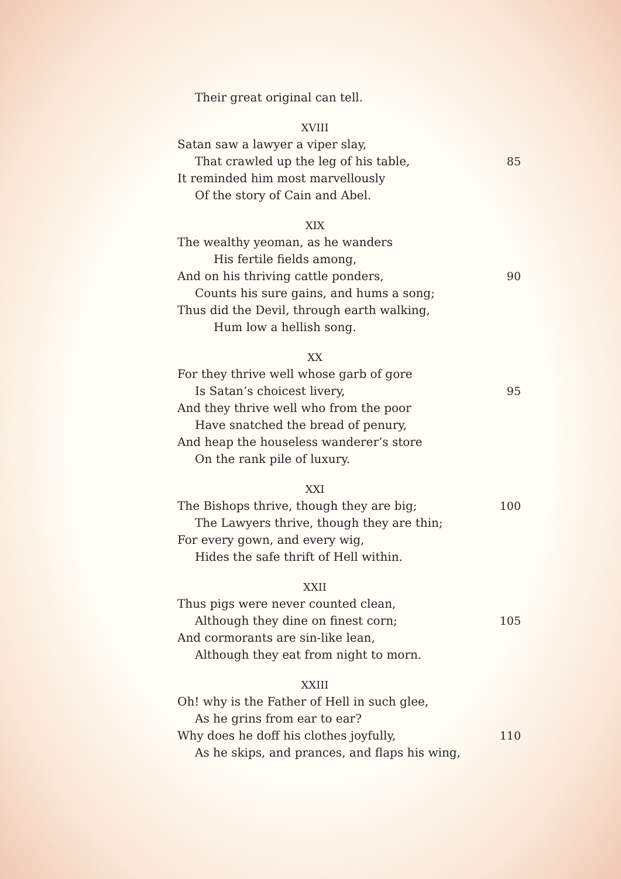Their great original can tell.
XVIII
Satan saw a lawyer a viper slay,
That crawled up the leg of his table, 85
It reminded him most marvellously
Of the story of Cain and Abel.
XIX
The wealthy yeoman, as he wanders
His fertile fields among,
And on his thriving cattle ponders, 90
Counts his sure gains, and hums a song;
Thus did the Devil, through earth walking,
Hum low a hellish song.
XX
For they thrive well whose garb of gore
Is Satan’s choicest livery, 95
And they thrive well who from the poor
Have snatched the bread of penury,
And heap the houseless wanderer’s store
On the rank pile of luxury.
XXI
The Bishops thrive, though they are big; 100
The Lawyers thrive, though they are thin;
For every gown, and every wig,
Hides the safe thrift of Hell within.
XXII
Thus pigs were never counted clean,
Although they dine on finest corn; 105
And cormorants are sin-like lean,
Although they eat from night to morn.
XXIII
Oh! why is the Father of Hell in such glee,
As he grins from ear to ear?
Why does he doff his clothes joyfully, 110
As he skips, and prances, and flaps his wing,